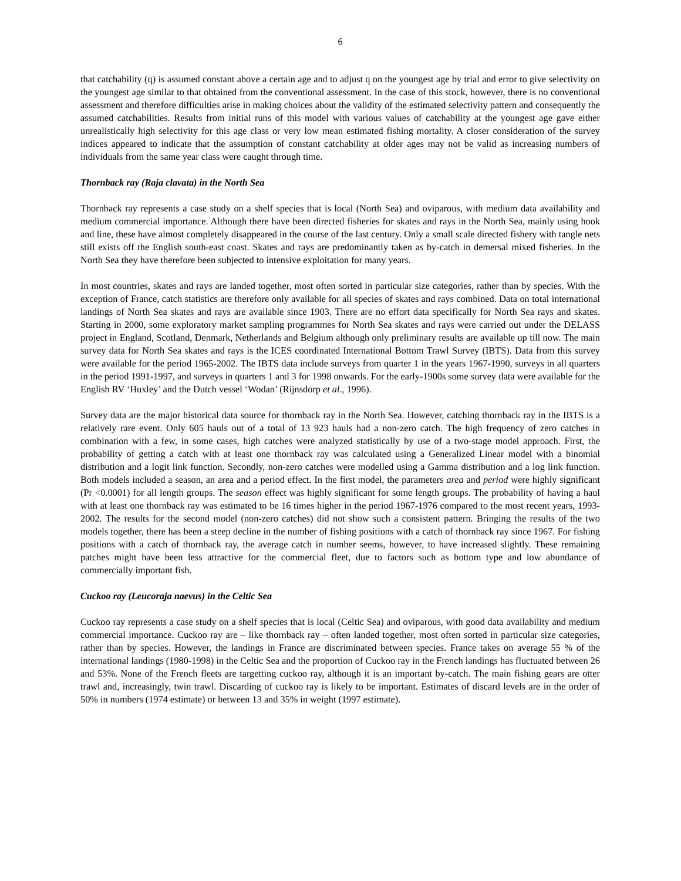6
that catchability (q) is assumed constant above a certain age and to adjust q on the youngest age by trial and error to give selectivity on the youngest age similar to that obtained from the conventional assessment. In the case of this stock, however, there is no conventional assessment and therefore difficulties arise in making choices about the validity of the estimated selectivity pattern and consequently the assumed catchabilities. Results from initial runs of this model with various values of catchability at the youngest age gave either unrealistically high selectivity for this age class or very low mean estimated fishing mortality. A closer consideration of the survey indices appeared to indicate that the assumption of constant catchability at older ages may not be valid as increasing numbers of individuals from the same year class were caught through time.
Thornback ray (Raja clavata) in the North Sea
Thornback ray represents a case study on a shelf species that is local (North Sea) and oviparous, with medium data availability and medium commercial importance. Although there have been directed fisheries for skates and rays in the North Sea, mainly using hook and line, these have almost completely disappeared in the course of the last century. Only a small scale directed fishery with tangle nets still exists off the English south-east coast. Skates and rays are predominantly taken as by-catch in demersal mixed fisheries. In the North Sea they have therefore been subjected to intensive exploitation for many years.
In most countries, skates and rays are landed together, most often sorted in particular size categories, rather than by species. With the exception of France, catch statistics are therefore only available for all species of skates and rays combined. Data on total international landings of North Sea skates and rays are available since 1903. There are no effort data specifically for North Sea rays and skates. Starting in 2000, some exploratory market sampling programmes for North Sea skates and rays were carried out under the DELASS project in England, Scotland, Denmark, Netherlands and Belgium although only preliminary results are available up till now. The main survey data for North Sea skates and rays is the ICES coordinated International Bottom Trawl Survey (IBTS). Data from this survey were available for the period 1965-2002. The IBTS data include surveys from quarter 1 in the years 1967-1990, surveys in all quarters in the period 1991-1997, and surveys in quarters 1 and 3 for 1998 onwards. For the early-1900s some survey data were available for the English RV ‘Huxley’ and the Dutch vessel ‘Wodan’ (Rijnsdorp et al., 1996).
Survey data are the major historical data source for thornback ray in the North Sea. However, catching thornback ray in the IBTS is a relatively rare event. Only 605 hauls out of a total of 13 923 hauls had a non-zero catch. The high frequency of zero catches in combination with a few, in some cases, high catches were analyzed statistically by use of a two-stage model approach. First, the probability of getting a catch with at least one thornback ray was calculated using a Generalized Linear model with a binomial distribution and a logit link function. Secondly, non-zero catches were modelled using a Gamma distribution and a log link function. Both models included a season, an area and a period effect. In the first model, the parameters area and period were highly significant (Pr <0.0001) for all length groups. The season effect was highly significant for some length groups. The probability of having a haul with at least one thornback ray was estimated to be 16 times higher in the period 1967-1976 compared to the most recent years, 1993-2002. The results for the second model (non-zero catches) did not show such a consistent pattern. Bringing the results of the two models together, there has been a steep decline in the number of fishing positions with a catch of thornback ray since 1967. For fishing positions with a catch of thornback ray, the average catch in number seems, however, to have increased slightly. These remaining patches might have been less attractive for the commercial fleet, due to factors such as bottom type and low abundance of commercially important fish.
Cuckoo ray (Leucoraja naevus) in the Celtic Sea
Cuckoo ray represents a case study on a shelf species that is local (Celtic Sea) and oviparous, with good data availability and medium commercial importance. Cuckoo ray are – like thornback ray – often landed together, most often sorted in particular size categories, rather than by species. However, the landings in France are discriminated between species. France takes on average 55 % of the international landings (1980-1998) in the Celtic Sea and the proportion of Cuckoo ray in the French landings has fluctuated between 26 and 53%. None of the French fleets are targetting cuckoo ray, although it is an important by-catch. The main fishing gears are otter trawl and, increasingly, twin trawl. Discarding of cuckoo ray is likely to be important. Estimates of discard levels are in the order of 50% in numbers (1974 estimate) or between 13 and 35% in weight (1997 estimate).